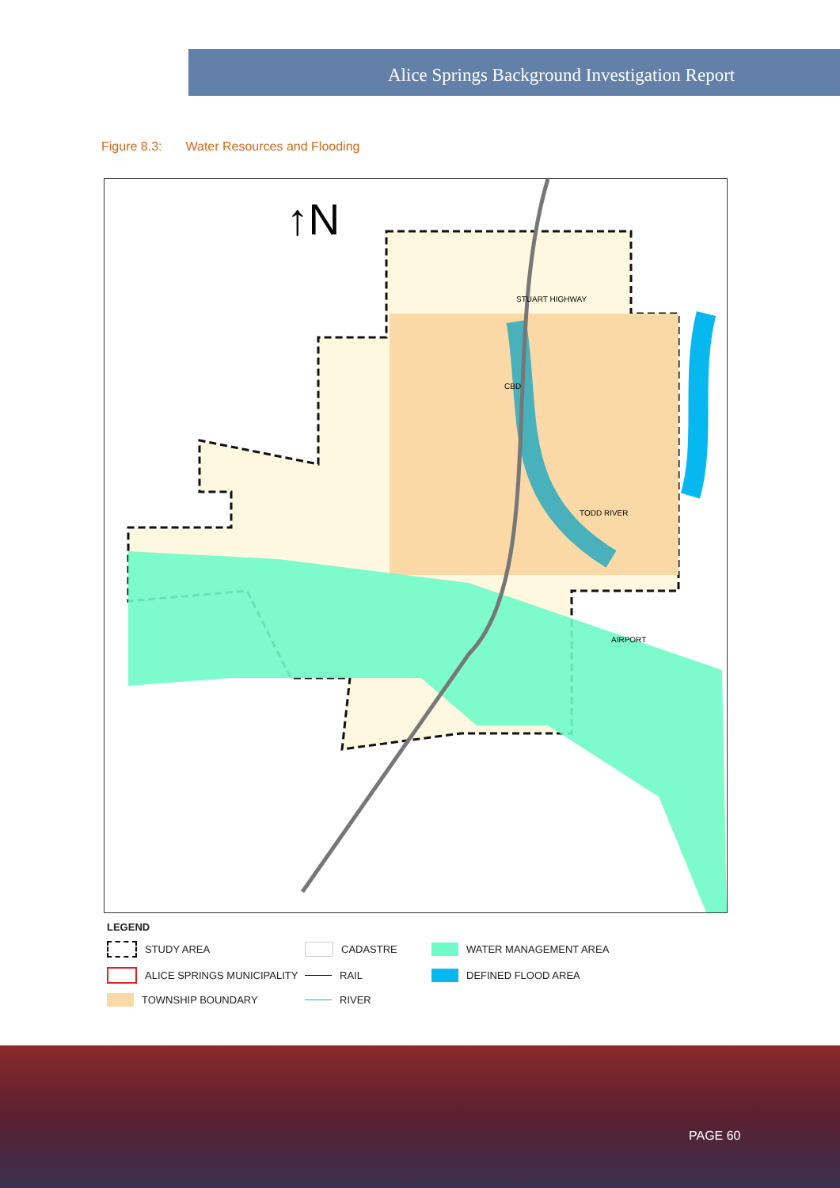Alice Springs Background Investigation Report
Figure 8.3: Water Resources and Flooding
STUART HIGHWAY
CBD
TODD RIVER
AIRPORT
↑N
LEGEND
STUDY AREA
CADASTRE
WATER MANAGEMENT AREA
ALICE SPRINGS MUNICIPALITY
RAIL
DEFINED FLOOD AREA
TOWNSHIP BOUNDARY
RIVER
PAGE 60